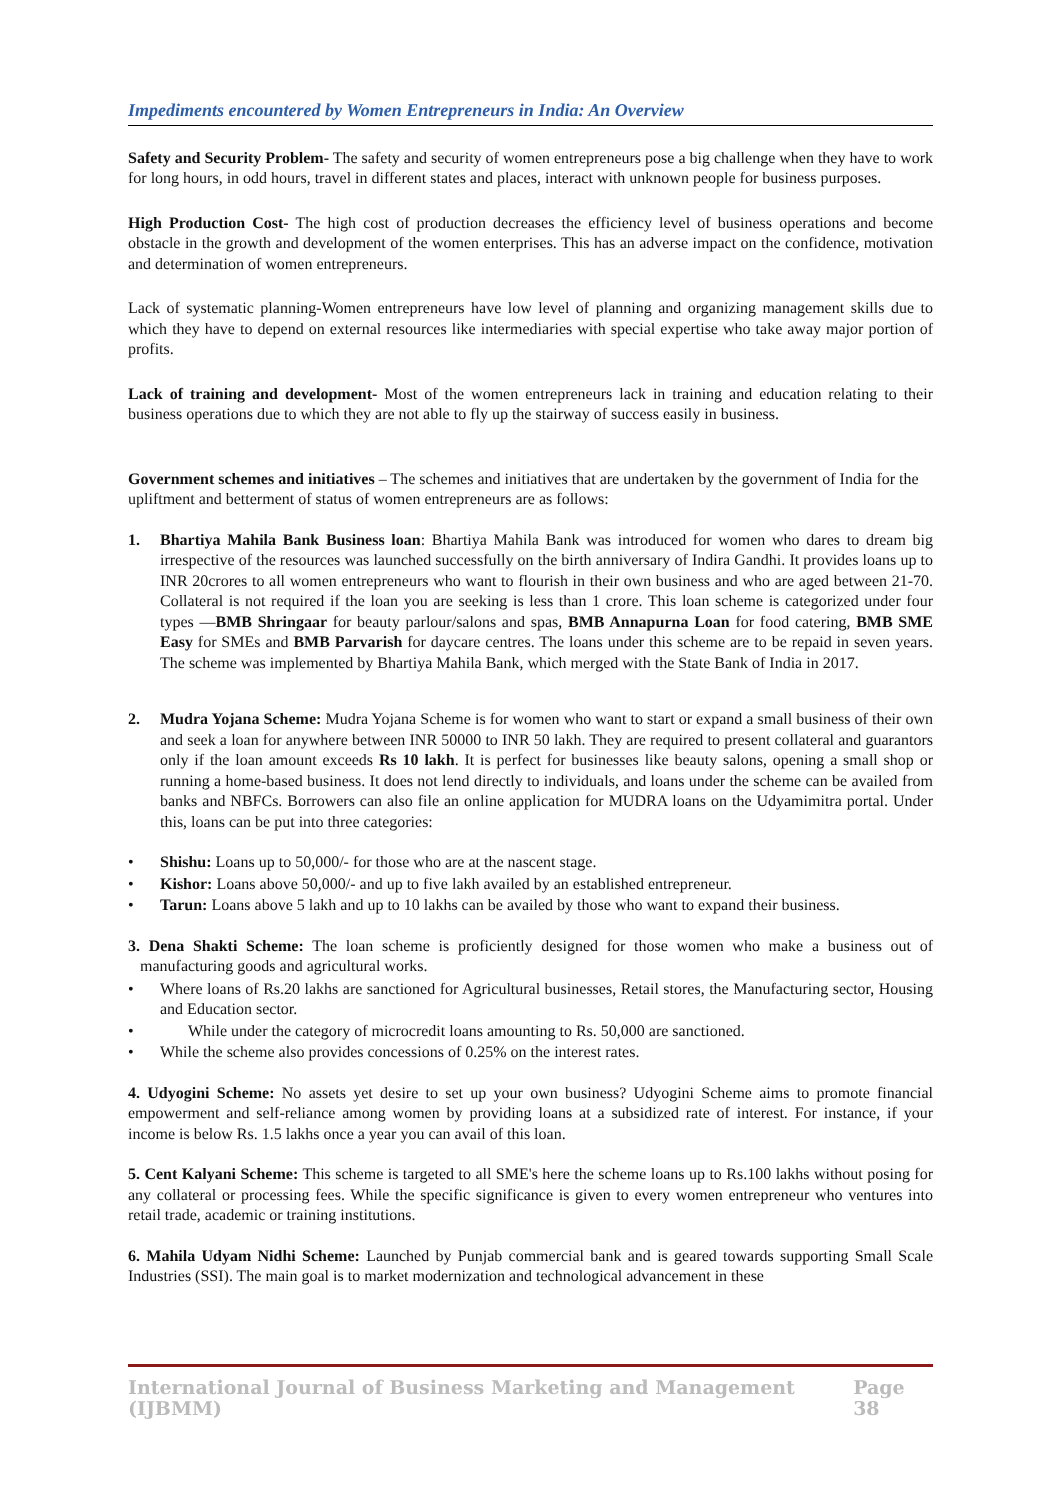Impediments encountered by Women Entrepreneurs in India: An Overview
Safety and Security Problem- The safety and security of women entrepreneurs pose a big challenge when they have to work for long hours, in odd hours, travel in different states and places, interact with unknown people for business purposes.
High Production Cost- The high cost of production decreases the efficiency level of business operations and become obstacle in the growth and development of the women enterprises. This has an adverse impact on the confidence, motivation and determination of women entrepreneurs.
Lack of systematic planning-Women entrepreneurs have low level of planning and organizing management skills due to which they have to depend on external resources like intermediaries with special expertise who take away major portion of profits.
Lack of training and development- Most of the women entrepreneurs lack in training and education relating to their business operations due to which they are not able to fly up the stairway of success easily in business.
Government schemes and initiatives – The schemes and initiatives that are undertaken by the government of India for the upliftment and betterment of status of women entrepreneurs are as follows:
1. Bhartiya Mahila Bank Business loan: Bhartiya Mahila Bank was introduced for women who dares to dream big irrespective of the resources was launched successfully on the birth anniversary of Indira Gandhi. It provides loans up to INR 20crores to all women entrepreneurs who want to flourish in their own business and who are aged between 21-70. Collateral is not required if the loan you are seeking is less than 1 crore. This loan scheme is categorized under four types —BMB Shringaar for beauty parlour/salons and spas, BMB Annapurna Loan for food catering, BMB SME Easy for SMEs and BMB Parvarish for daycare centres. The loans under this scheme are to be repaid in seven years. The scheme was implemented by Bhartiya Mahila Bank, which merged with the State Bank of India in 2017.
2. Mudra Yojana Scheme: Mudra Yojana Scheme is for women who want to start or expand a small business of their own and seek a loan for anywhere between INR 50000 to INR 50 lakh. They are required to present collateral and guarantors only if the loan amount exceeds Rs 10 lakh. It is perfect for businesses like beauty salons, opening a small shop or running a home-based business. It does not lend directly to individuals, and loans under the scheme can be availed from banks and NBFCs. Borrowers can also file an online application for MUDRA loans on the Udyamimitra portal. Under this, loans can be put into three categories:
• Shishu: Loans up to 50,000/- for those who are at the nascent stage.
• Kishor: Loans above 50,000/- and up to five lakh availed by an established entrepreneur.
• Tarun: Loans above 5 lakh and up to 10 lakhs can be availed by those who want to expand their business.
3. Dena Shakti Scheme: The loan scheme is proficiently designed for those women who make a business out of manufacturing goods and agricultural works.
• Where loans of Rs.20 lakhs are sanctioned for Agricultural businesses, Retail stores, the Manufacturing sector, Housing and Education sector.
• While under the category of microcredit loans amounting to Rs. 50,000 are sanctioned.
• While the scheme also provides concessions of 0.25% on the interest rates.
4. Udyogini Scheme: No assets yet desire to set up your own business? Udyogini Scheme aims to promote financial empowerment and self-reliance among women by providing loans at a subsidized rate of interest. For instance, if your income is below Rs. 1.5 lakhs once a year you can avail of this loan.
5. Cent Kalyani Scheme: This scheme is targeted to all SME's here the scheme loans up to Rs.100 lakhs without posing for any collateral or processing fees. While the specific significance is given to every women entrepreneur who ventures into retail trade, academic or training institutions.
6. Mahila Udyam Nidhi Scheme: Launched by Punjab commercial bank and is geared towards supporting Small Scale Industries (SSI). The main goal is to market modernization and technological advancement in these
International Journal of Business Marketing and Management (IJBMM) Page 38